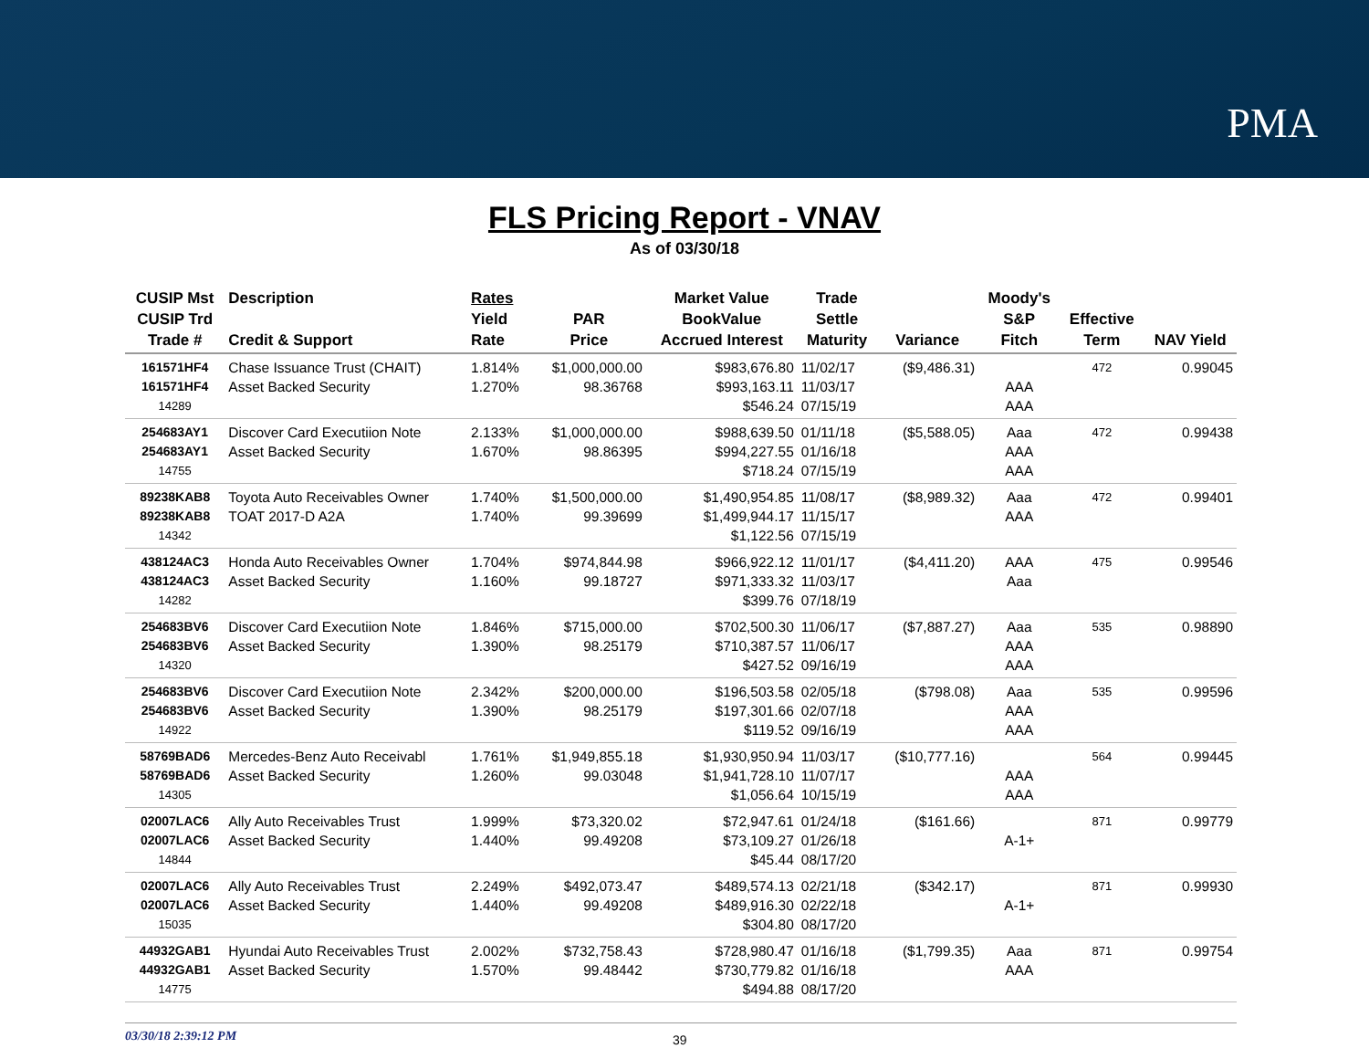PMA
FLS Pricing Report - VNAV
As of 03/30/18
| CUSIP Mst CUSIP Trd Trade # | Description Credit & Support | Rates Yield Rate | PAR Price | Market Value BookValue Accrued Interest | Trade Settle Maturity | Variance | Moody's S&P Fitch | Effective Term | NAV Yield |
| --- | --- | --- | --- | --- | --- | --- | --- | --- | --- |
| 161571HF4 161571HF4 14289 | Chase Issuance Trust (CHAIT) Asset Backed Security | 1.814% 1.270% | $1,000,000.00 98.36768 | $983,676.80 $993,163.11 $546.24 | 11/02/17 11/03/17 07/15/19 | ($9,486.31) | AAA AAA | 472 | 0.99045 |
| 254683AY1 254683AY1 14755 | Discover Card Executiion Note Asset Backed Security | 2.133% 1.670% | $1,000,000.00 98.86395 | $988,639.50 $994,227.55 $718.24 | 01/11/18 01/16/18 07/15/19 | ($5,588.05) | Aaa AAA AAA | 472 | 0.99438 |
| 89238KAB8 89238KAB8 14342 | Toyota Auto Receivables Owner TOAT 2017-D A2A | 1.740% 1.740% | $1,500,000.00 99.39699 | $1,490,954.85 $1,499,944.17 $1,122.56 | 11/08/17 11/15/17 07/15/19 | ($8,989.32) | Aaa AAA | 472 | 0.99401 |
| 438124AC3 438124AC3 14282 | Honda Auto Receivables Owner Asset Backed Security | 1.704% 1.160% | $974,844.98 99.18727 | $966,922.12 $971,333.32 $399.76 | 11/01/17 11/03/17 07/18/19 | ($4,411.20) | AAA Aaa | 475 | 0.99546 |
| 254683BV6 254683BV6 14320 | Discover Card Executiion Note Asset Backed Security | 1.846% 1.390% | $715,000.00 98.25179 | $702,500.30 $710,387.57 $427.52 | 11/06/17 11/06/17 09/16/19 | ($7,887.27) | Aaa AAA AAA | 535 | 0.98890 |
| 254683BV6 254683BV6 14922 | Discover Card Executiion Note Asset Backed Security | 2.342% 1.390% | $200,000.00 98.25179 | $196,503.58 $197,301.66 $119.52 | 02/05/18 02/07/18 09/16/19 | ($798.08) | Aaa AAA AAA | 535 | 0.99596 |
| 58769BAD6 58769BAD6 14305 | Mercedes-Benz Auto Receivabl Asset Backed Security | 1.761% 1.260% | $1,949,855.18 99.03048 | $1,930,950.94 $1,941,728.10 $1,056.64 | 11/03/17 11/07/17 10/15/19 | ($10,777.16) | AAA AAA | 564 | 0.99445 |
| 02007LAC6 02007LAC6 14844 | Ally Auto Receivables Trust Asset Backed Security | 1.999% 1.440% | $73,320.02 99.49208 | $72,947.61 $73,109.27 $45.44 | 01/24/18 01/26/18 08/17/20 | ($161.66) | A-1+ | 871 | 0.99779 |
| 02007LAC6 02007LAC6 15035 | Ally Auto Receivables Trust Asset Backed Security | 2.249% 1.440% | $492,073.47 99.49208 | $489,574.13 $489,916.30 $304.80 | 02/21/18 02/22/18 08/17/20 | ($342.17) | A-1+ | 871 | 0.99930 |
| 44932GAB1 44932GAB1 14775 | Hyundai Auto Receivables Trust Asset Backed Security | 2.002% 1.570% | $732,758.43 99.48442 | $728,980.47 $730,779.82 $494.88 | 01/16/18 01/16/18 08/17/20 | ($1,799.35) | Aaa AAA | 871 | 0.99754 |
03/30/18 2:39:12 PM
39